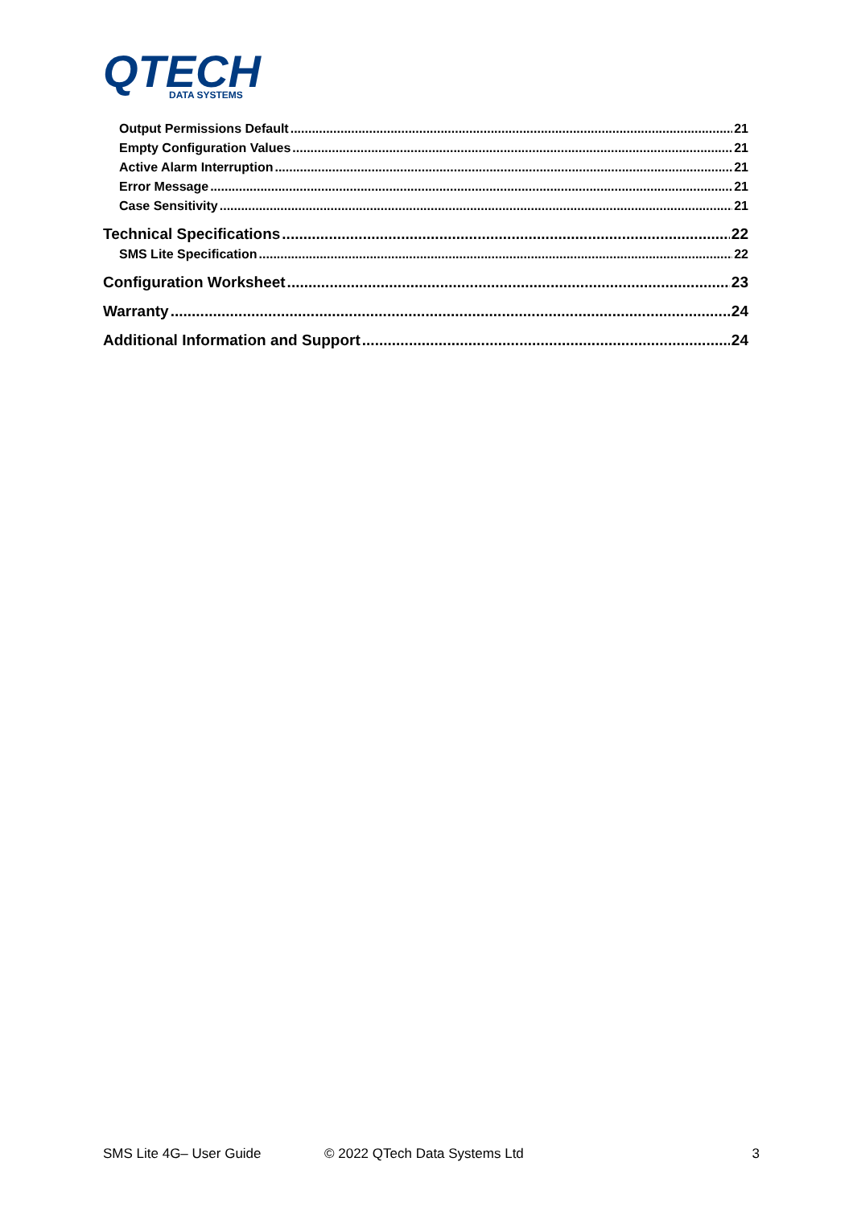QTECH
DATA SYSTEMS
Output Permissions Default 21
Empty Configuration Values 21
Active Alarm Interruption 21
Error Message 21
Case Sensitivity 21
Technical Specifications 22
SMS Lite Specification 22
Configuration Worksheet 23
Warranty 24
Additional Information and Support 24
SMS Lite 4G– User Guide © 2022 QTech Data Systems Ltd 3